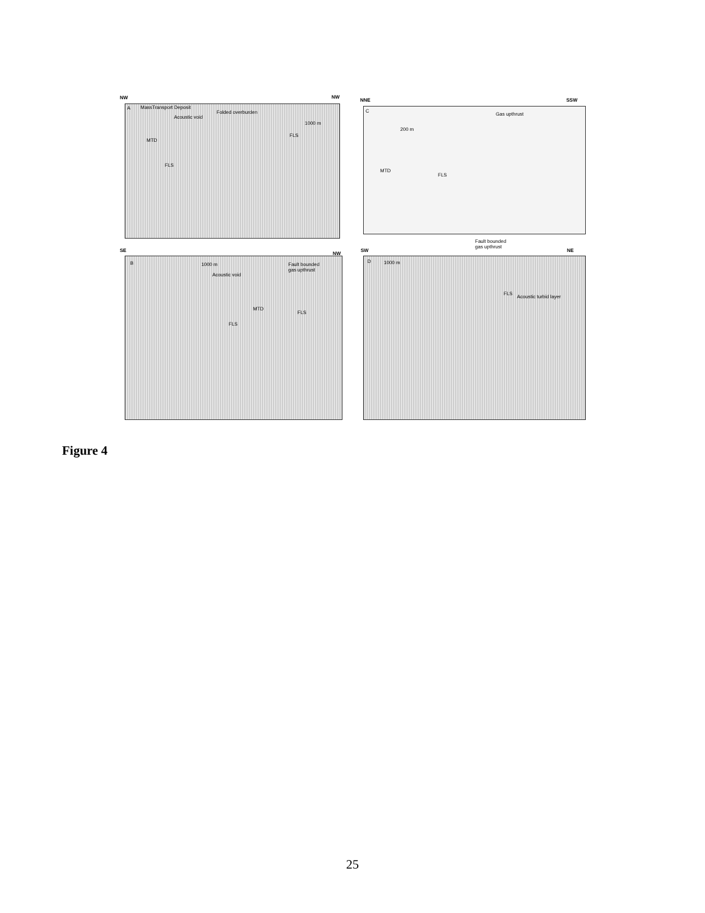NW NW
A MassTransport Deposit
Acoustic void
Folded overburden
1000 m
MTD
FLS
FLS
NNE SSW
C
Gas upthrust
200 m
MTD
FLS
SE
NW
B 1000 m
Acoustic void
Fault bounded
gas upthrust
MTD
FLS
FLS
SW NE
Fault bounded
gas upthrust
D 1000 m
FLS
Acoustic turbid layer
Figure 4
25